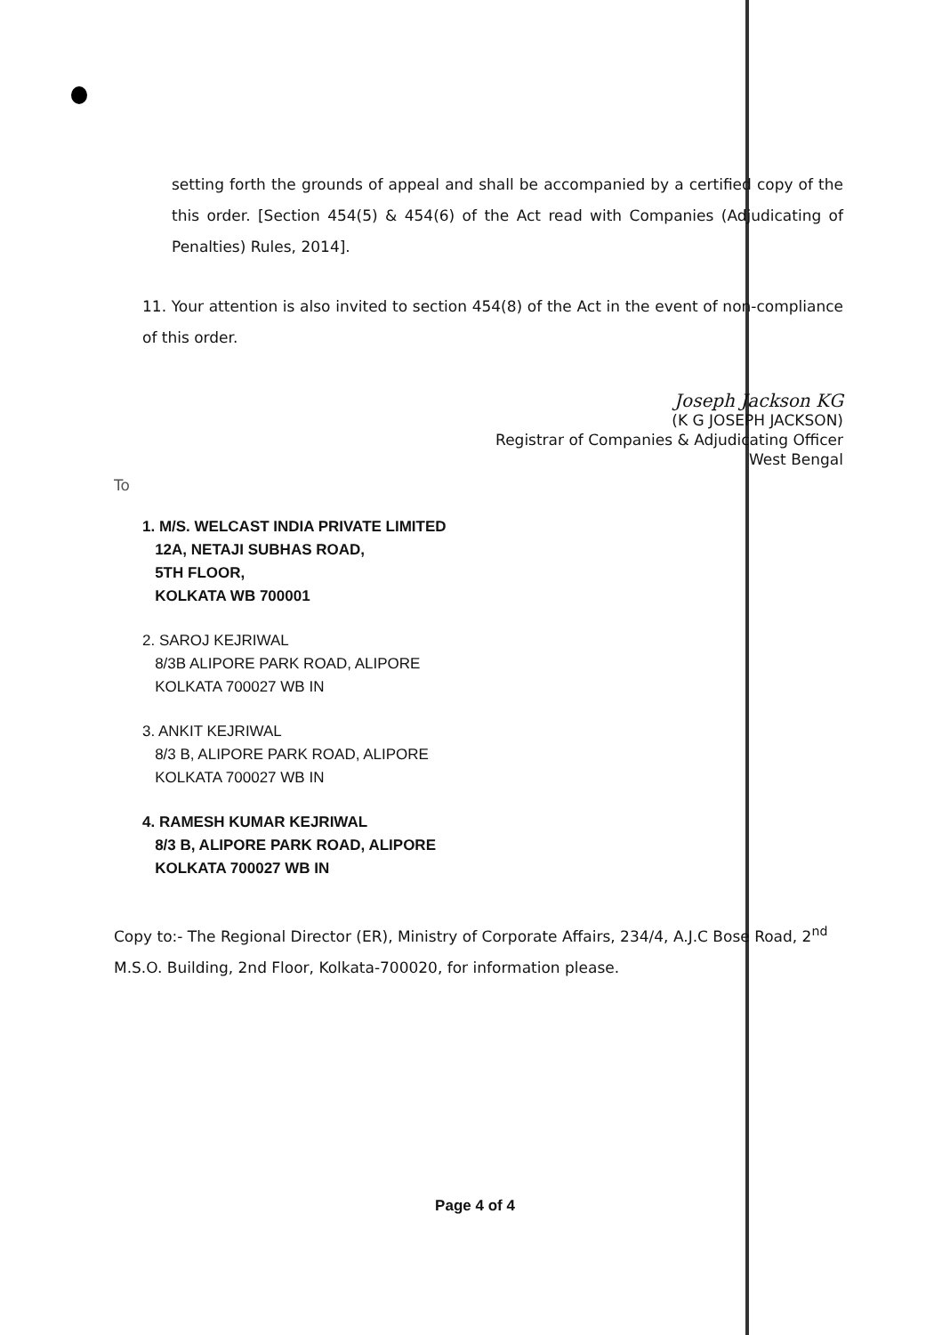setting forth the grounds of appeal and shall be accompanied by a certified copy of the this order. [Section 454(5) & 454(6) of the Act read with Companies (Adjudicating of Penalties) Rules, 2014].
11. Your attention is also invited to section 454(8) of the Act in the event of non-compliance of this order.
Joseph Jackson KG
(K G JOSEPH JACKSON)
Registrar of Companies & Adjudicating Officer
West Bengal
To
1. M/S. WELCAST INDIA PRIVATE LIMITED
12A, NETAJI SUBHAS ROAD,
5TH FLOOR,
KOLKATA WB 700001
2. SAROJ KEJRIWAL
8/3B ALIPORE PARK ROAD, ALIPORE
KOLKATA 700027 WB IN
3. ANKIT KEJRIWAL
8/3 B, ALIPORE PARK ROAD, ALIPORE
KOLKATA 700027 WB IN
4. RAMESH KUMAR KEJRIWAL
8/3 B, ALIPORE PARK ROAD, ALIPORE
KOLKATA 700027 WB IN
Copy to:- The Regional Director (ER), Ministry of Corporate Affairs, 234/4, A.J.C Bose Road, 2<sup>nd</sup> M.S.O. Building, 2nd Floor, Kolkata-700020, for information please.
Page 4 of 4